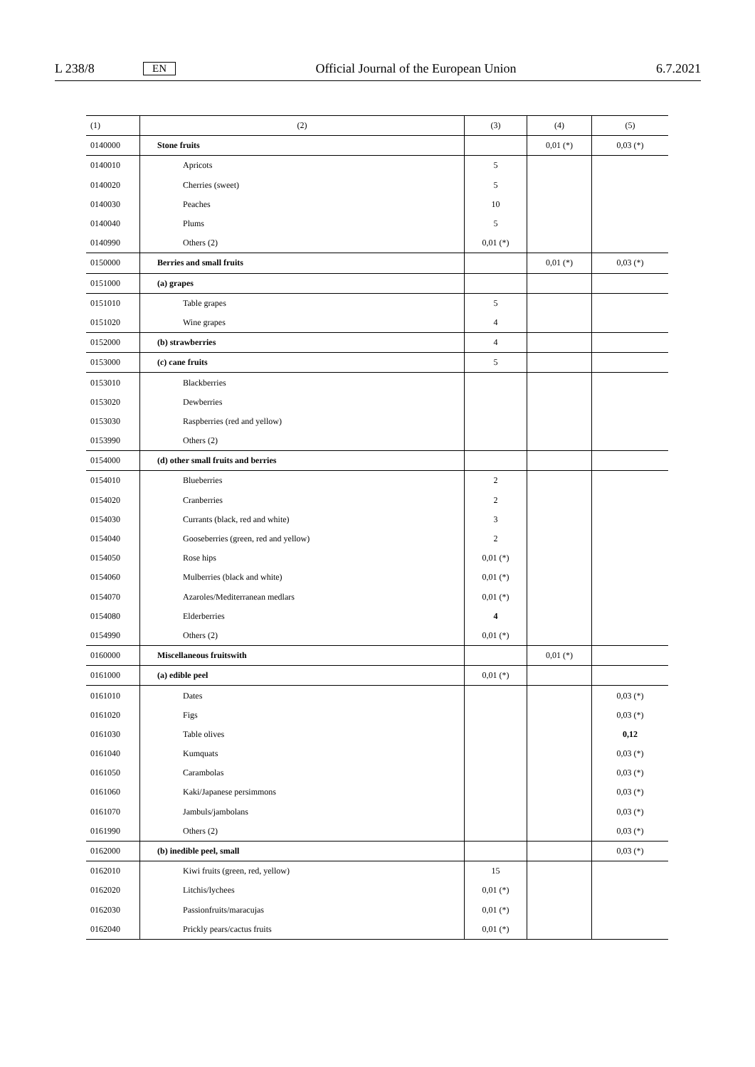L 238/8 EN Official Journal of the European Union 6.7.2021
| (1) | (2) | (3) | (4) | (5) |
| --- | --- | --- | --- | --- |
| 0140000 | Stone fruits | | 0,01 (*) | 0,03 (*) |
| 0140010 | Apricots | 5 | | |
| 0140020 | Cherries (sweet) | 5 | | |
| 0140030 | Peaches | 10 | | |
| 0140040 | Plums | 5 | | |
| 0140990 | Others (2) | 0,01 (*) | | |
| 0150000 | Berries and small fruits | | 0,01 (*) | 0,03 (*) |
| 0151000 | (a) grapes | | | |
| 0151010 | Table grapes | 5 | | |
| 0151020 | Wine grapes | 4 | | |
| 0152000 | (b) strawberries | 4 | | |
| 0153000 | (c) cane fruits | 5 | | |
| 0153010 | Blackberries | | | |
| 0153020 | Dewberries | | | |
| 0153030 | Raspberries (red and yellow) | | | |
| 0153990 | Others (2) | | | |
| 0154000 | (d) other small fruits and berries | | | |
| 0154010 | Blueberries | 2 | | |
| 0154020 | Cranberries | 2 | | |
| 0154030 | Currants (black, red and white) | 3 | | |
| 0154040 | Gooseberries (green, red and yellow) | 2 | | |
| 0154050 | Rose hips | 0,01 (*) | | |
| 0154060 | Mulberries (black and white) | 0,01 (*) | | |
| 0154070 | Azaroles/Mediterranean medlars | 0,01 (*) | | |
| 0154080 | Elderberries | 4 | | |
| 0154990 | Others (2) | 0,01 (*) | | |
| 0160000 | Miscellaneous fruitswith | | 0,01 (*) | |
| 0161000 | (a) edible peel | 0,01 (*) | | |
| 0161010 | Dates | | | 0,03 (*) |
| 0161020 | Figs | | | 0,03 (*) |
| 0161030 | Table olives | | | 0,12 |
| 0161040 | Kumquats | | | 0,03 (*) |
| 0161050 | Carambolas | | | 0,03 (*) |
| 0161060 | Kaki/Japanese persimmons | | | 0,03 (*) |
| 0161070 | Jambuls/jambolans | | | 0,03 (*) |
| 0161990 | Others (2) | | | 0,03 (*) |
| 0162000 | (b) inedible peel, small | | | 0,03 (*) |
| 0162010 | Kiwi fruits (green, red, yellow) | 15 | | |
| 0162020 | Litchis/lychees | 0,01 (*) | | |
| 0162030 | Passionfruits/maracujas | 0,01 (*) | | |
| 0162040 | Prickly pears/cactus fruits | 0,01 (*) | | |